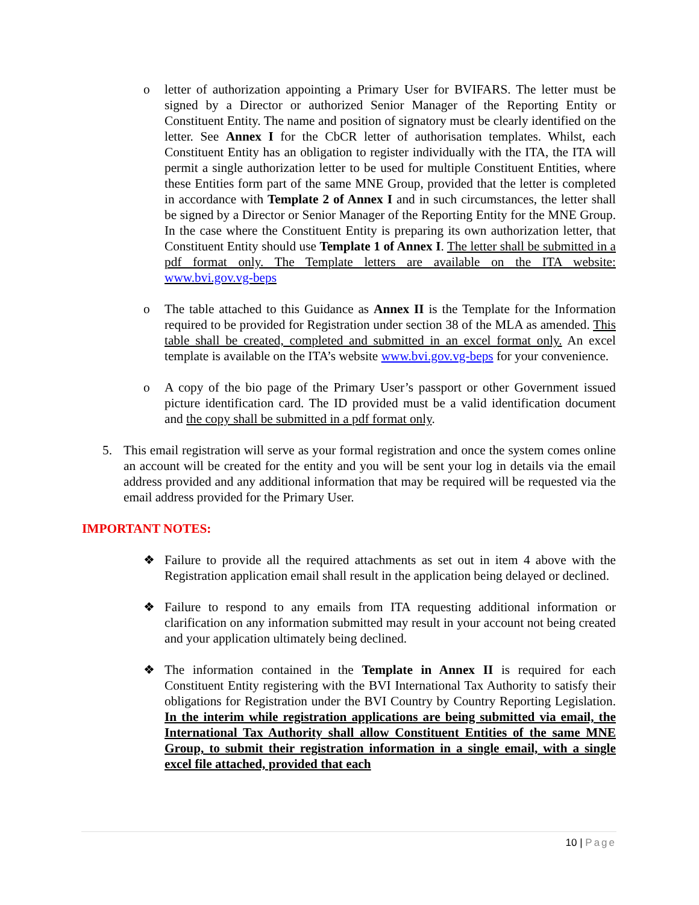o letter of authorization appointing a Primary User for BVIFARS. The letter must be signed by a Director or authorized Senior Manager of the Reporting Entity or Constituent Entity. The name and position of signatory must be clearly identified on the letter. See Annex I for the CbCR letter of authorisation templates. Whilst, each Constituent Entity has an obligation to register individually with the ITA, the ITA will permit a single authorization letter to be used for multiple Constituent Entities, where these Entities form part of the same MNE Group, provided that the letter is completed in accordance with Template 2 of Annex I and in such circumstances, the letter shall be signed by a Director or Senior Manager of the Reporting Entity for the MNE Group. In the case where the Constituent Entity is preparing its own authorization letter, that Constituent Entity should use Template 1 of Annex I. The letter shall be submitted in a pdf format only. The Template letters are available on the ITA website: www.bvi.gov.vg-beps
o The table attached to this Guidance as Annex II is the Template for the Information required to be provided for Registration under section 38 of the MLA as amended. This table shall be created, completed and submitted in an excel format only. An excel template is available on the ITA’s website www.bvi.gov.vg-beps for your convenience.
o A copy of the bio page of the Primary User’s passport or other Government issued picture identification card. The ID provided must be a valid identification document and the copy shall be submitted in a pdf format only.
5. This email registration will serve as your formal registration and once the system comes online an account will be created for the entity and you will be sent your log in details via the email address provided and any additional information that may be required will be requested via the email address provided for the Primary User.
IMPORTANT NOTES:
❖ Failure to provide all the required attachments as set out in item 4 above with the Registration application email shall result in the application being delayed or declined.
❖ Failure to respond to any emails from ITA requesting additional information or clarification on any information submitted may result in your account not being created and your application ultimately being declined.
❖ The information contained in the Template in Annex II is required for each Constituent Entity registering with the BVI International Tax Authority to satisfy their obligations for Registration under the BVI Country by Country Reporting Legislation. In the interim while registration applications are being submitted via email, the International Tax Authority shall allow Constituent Entities of the same MNE Group, to submit their registration information in a single email, with a single excel file attached, provided that each
10 | Page